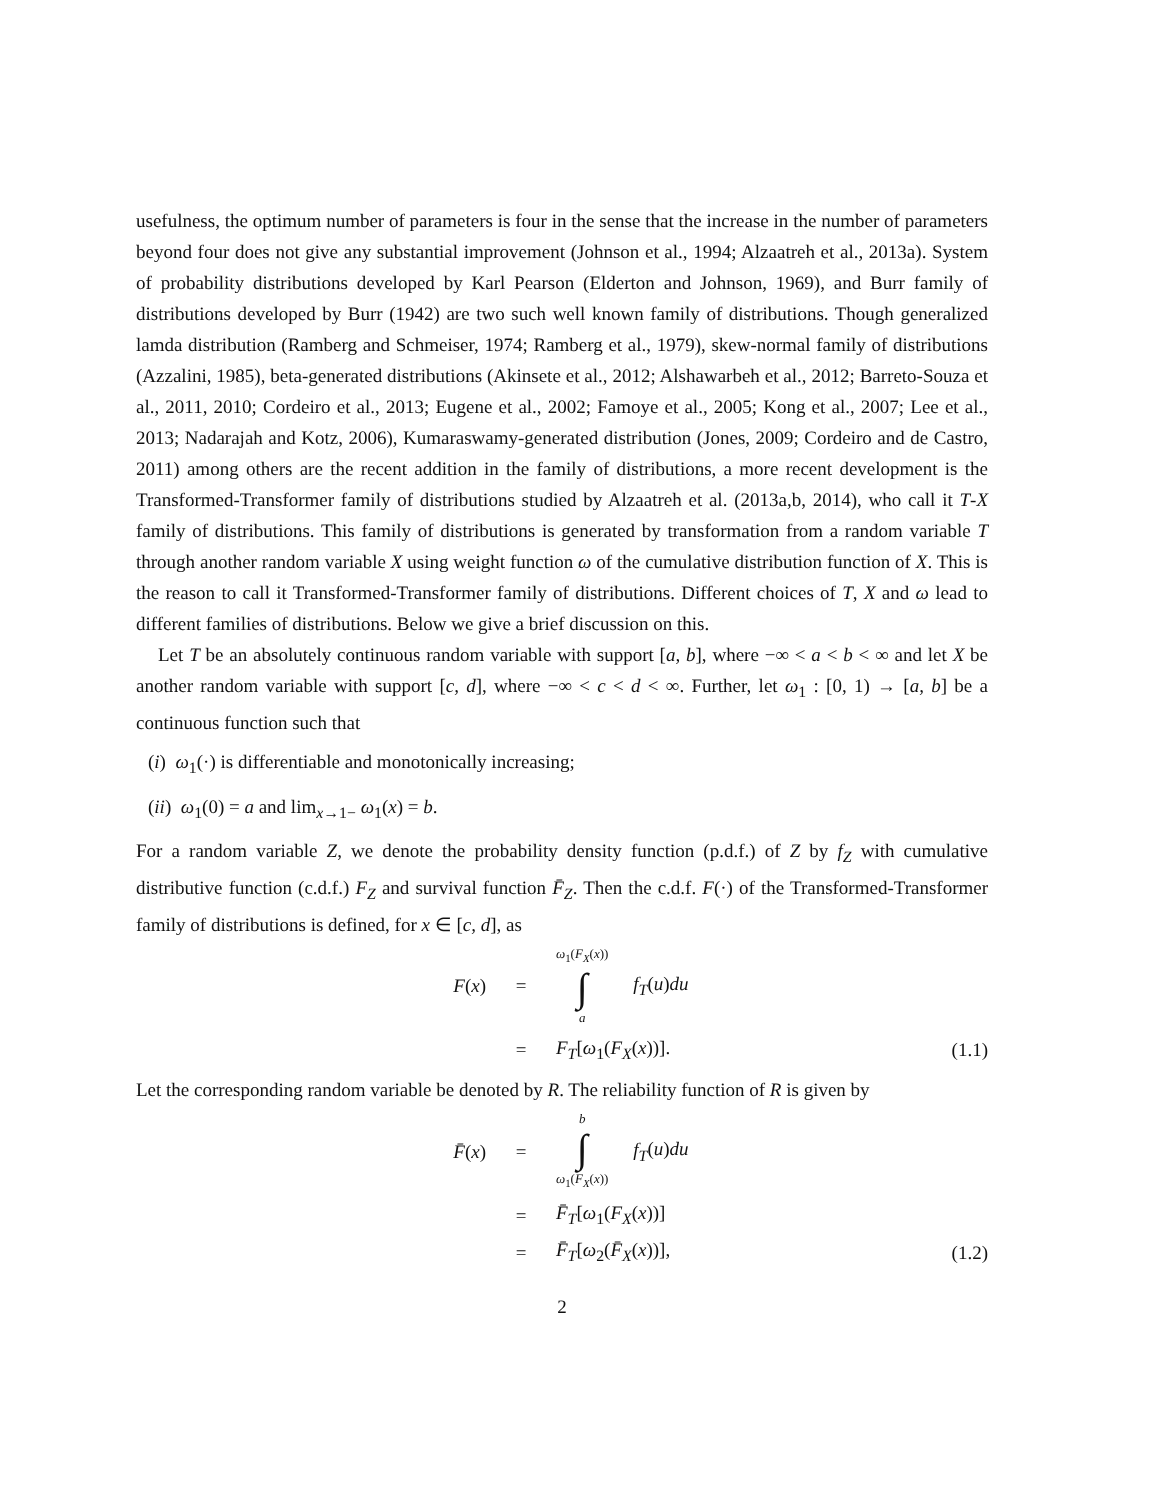usefulness, the optimum number of parameters is four in the sense that the increase in the number of parameters beyond four does not give any substantial improvement (Johnson et al., 1994; Alzaatreh et al., 2013a). System of probability distributions developed by Karl Pearson (Elderton and Johnson, 1969), and Burr family of distributions developed by Burr (1942) are two such well known family of distributions. Though generalized lamda distribution (Ramberg and Schmeiser, 1974; Ramberg et al., 1979), skew-normal family of distributions (Azzalini, 1985), beta-generated distributions (Akinsete et al., 2012; Alshawarbeh et al., 2012; Barreto-Souza et al., 2011, 2010; Cordeiro et al., 2013; Eugene et al., 2002; Famoye et al., 2005; Kong et al., 2007; Lee et al., 2013; Nadarajah and Kotz, 2006), Kumaraswamy-generated distribution (Jones, 2009; Cordeiro and de Castro, 2011) among others are the recent addition in the family of distributions, a more recent development is the Transformed-Transformer family of distributions studied by Alzaatreh et al. (2013a,b, 2014), who call it T-X family of distributions. This family of distributions is generated by transformation from a random variable T through another random variable X using weight function ω of the cumulative distribution function of X. This is the reason to call it Transformed-Transformer family of distributions. Different choices of T, X and ω lead to different families of distributions. Below we give a brief discussion on this.
Let T be an absolutely continuous random variable with support [a, b], where −∞ < a < b < ∞ and let X be another random variable with support [c, d], where −∞ < c < d < ∞. Further, let ω<sub>1</sub> : [0, 1) → [a, b] be a continuous function such that
(i) ω<sub>1</sub>(·) is differentiable and monotonically increasing;
(ii) ω<sub>1</sub>(0) = a and lim<sub>x→1−</sub> ω<sub>1</sub>(x) = b.
For a random variable Z, we denote the probability density function (p.d.f.) of Z by f<sub>Z</sub> with cumulative distributive function (c.d.f.) F<sub>Z</sub> and survival function F̄<sub>Z</sub>. Then the c.d.f. F(·) of the Transformed-Transformer family of distributions is defined, for x ∈ [c, d], as
F(x) =
ω<sub>1</sub>(F<sub>X</sub>(x)) ∫ a f<sub>T</sub>(u)du
= F<sub>T</sub>[ω<sub>1</sub>(F<sub>X</sub>(x))]. (1.1)
Let the corresponding random variable be denoted by R. The reliability function of R is given by
F̄(x) =
b ∫ ω<sub>1</sub>(F<sub>X</sub>(x)) f<sub>T</sub>(u)du
= F̄<sub>T</sub>[ω<sub>1</sub>(F<sub>X</sub>(x))]
= F̄<sub>T</sub>[ω<sub>2</sub>(F̄<sub>X</sub>(x))], (1.2)
2